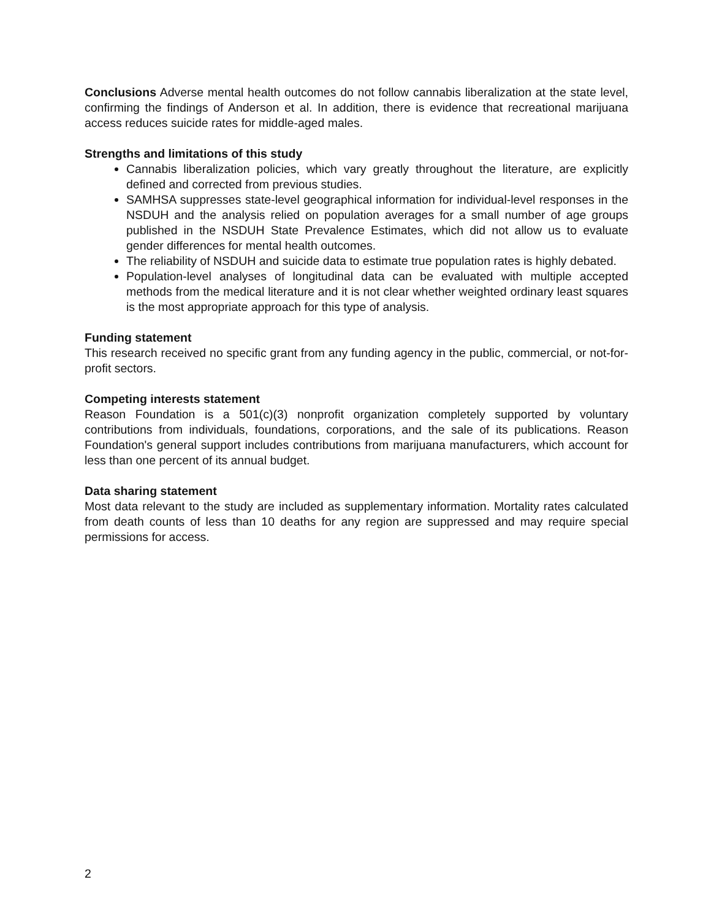Conclusions Adverse mental health outcomes do not follow cannabis liberalization at the state level, confirming the findings of Anderson et al. In addition, there is evidence that recreational marijuana access reduces suicide rates for middle-aged males.
Strengths and limitations of this study
Cannabis liberalization policies, which vary greatly throughout the literature, are explicitly defined and corrected from previous studies.
SAMHSA suppresses state-level geographical information for individual-level responses in the NSDUH and the analysis relied on population averages for a small number of age groups published in the NSDUH State Prevalence Estimates, which did not allow us to evaluate gender differences for mental health outcomes.
The reliability of NSDUH and suicide data to estimate true population rates is highly debated.
Population-level analyses of longitudinal data can be evaluated with multiple accepted methods from the medical literature and it is not clear whether weighted ordinary least squares is the most appropriate approach for this type of analysis.
Funding statement
This research received no specific grant from any funding agency in the public, commercial, or not-for-profit sectors.
Competing interests statement
Reason Foundation is a 501(c)(3) nonprofit organization completely supported by voluntary contributions from individuals, foundations, corporations, and the sale of its publications. Reason Foundation's general support includes contributions from marijuana manufacturers, which account for less than one percent of its annual budget.
Data sharing statement
Most data relevant to the study are included as supplementary information. Mortality rates calculated from death counts of less than 10 deaths for any region are suppressed and may require special permissions for access.
2